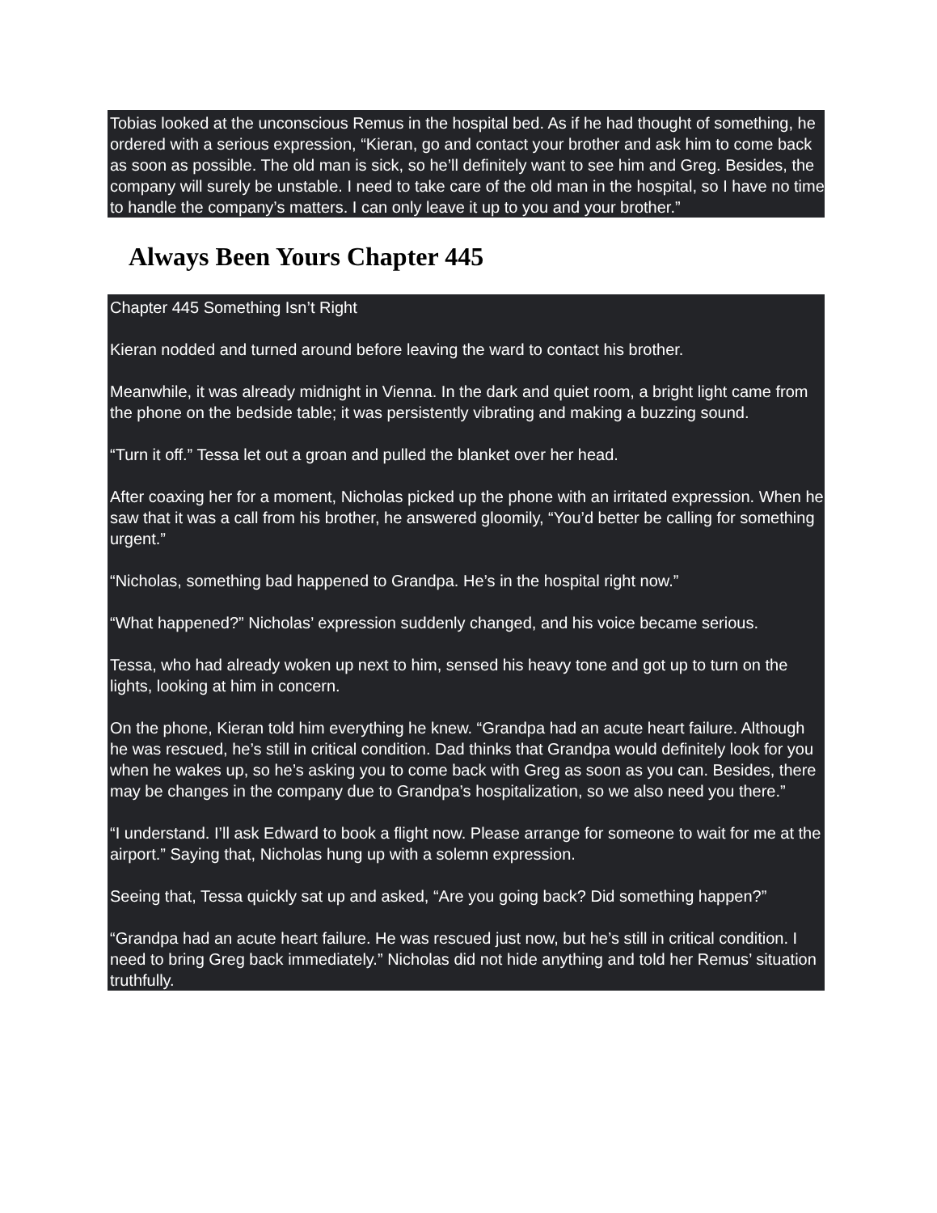Tobias looked at the unconscious Remus in the hospital bed. As if he had thought of something, he ordered with a serious expression, “Kieran, go and contact your brother and ask him to come back as soon as possible. The old man is sick, so he’ll definitely want to see him and Greg. Besides, the company will surely be unstable. I need to take care of the old man in the hospital, so I have no time to handle the company’s matters. I can only leave it up to you and your brother.”
Always Been Yours Chapter 445
Chapter 445 Something Isn’t Right
Kieran nodded and turned around before leaving the ward to contact his brother.
Meanwhile, it was already midnight in Vienna. In the dark and quiet room, a bright light came from the phone on the bedside table; it was persistently vibrating and making a buzzing sound.
“Turn it off.” Tessa let out a groan and pulled the blanket over her head.
After coaxing her for a moment, Nicholas picked up the phone with an irritated expression. When he saw that it was a call from his brother, he answered gloomily, “You’d better be calling for something urgent.”
“Nicholas, something bad happened to Grandpa. He’s in the hospital right now.”
“What happened?” Nicholas’ expression suddenly changed, and his voice became serious.
Tessa, who had already woken up next to him, sensed his heavy tone and got up to turn on the lights, looking at him in concern.
On the phone, Kieran told him everything he knew. “Grandpa had an acute heart failure. Although he was rescued, he’s still in critical condition. Dad thinks that Grandpa would definitely look for you when he wakes up, so he’s asking you to come back with Greg as soon as you can. Besides, there may be changes in the company due to Grandpa’s hospitalization, so we also need you there.”
“I understand. I’ll ask Edward to book a flight now. Please arrange for someone to wait for me at the airport.” Saying that, Nicholas hung up with a solemn expression.
Seeing that, Tessa quickly sat up and asked, “Are you going back? Did something happen?”
“Grandpa had an acute heart failure. He was rescued just now, but he’s still in critical condition. I need to bring Greg back immediately.” Nicholas did not hide anything and told her Remus’ situation truthfully.